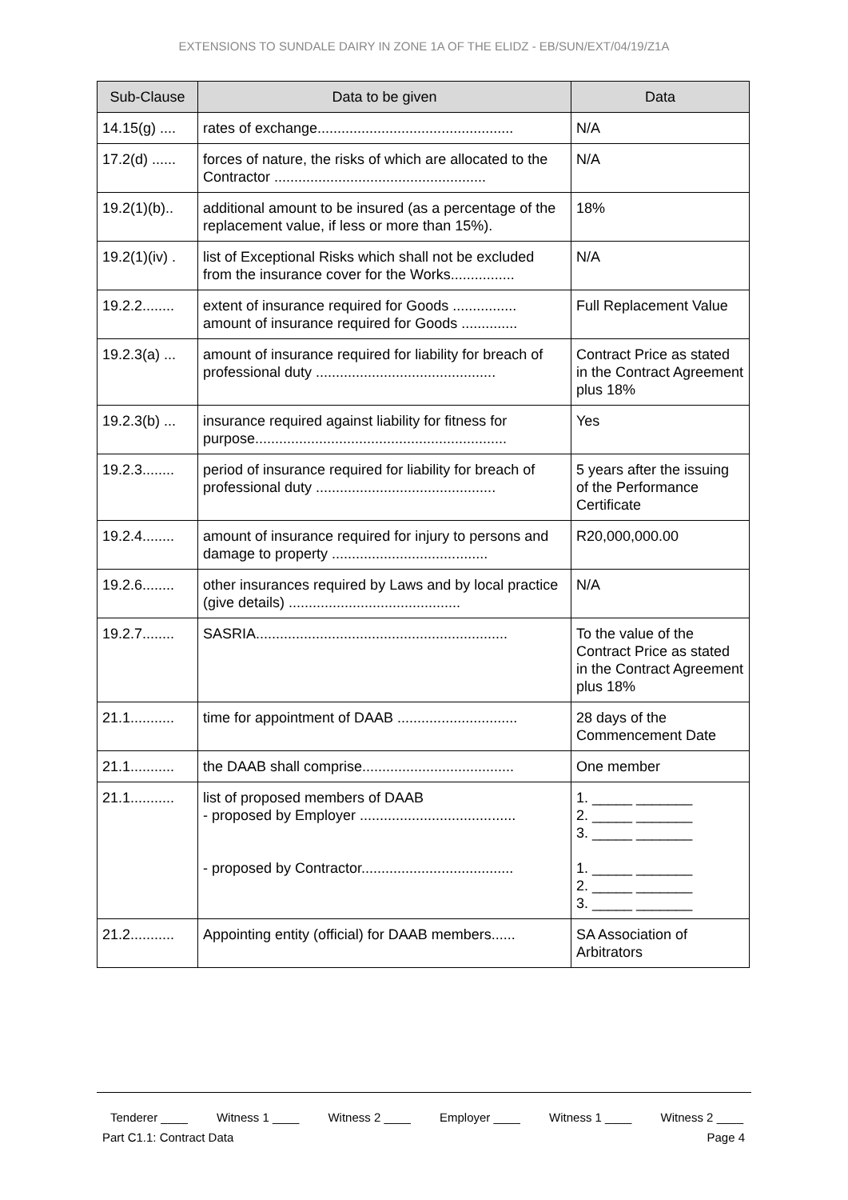EXTENSIONS TO SUNDALE DAIRY IN ZONE 1A OF THE ELIDZ - EB/SUN/EXT/04/19/Z1A
| Sub-Clause | Data to be given | Data |
| --- | --- | --- |
| 14.15(g) .... | rates of exchange................................................. | N/A |
| 17.2(d) ...... | forces of nature, the risks of which are allocated to the Contractor ..................................................... | N/A |
| 19.2(1)(b).. | additional amount to be insured (as a percentage of the replacement value, if less or more than 15%). | 18% |
| 19.2(1)(iv) . | list of Exceptional Risks which shall not be excluded from the insurance cover for the Works................ | N/A |
| 19.2.2........ | extent of insurance required for Goods ................ amount of insurance required for Goods .............. | Full Replacement Value |
| 19.2.3(a) ... | amount of insurance required for liability for breach of professional duty ............................................. | Contract Price as stated in the Contract Agreement plus 18% |
| 19.2.3(b) ... | insurance required against liability for fitness for purpose............................................................... | Yes |
| 19.2.3........ | period of insurance required for liability for breach of professional duty ............................................. | 5 years after the issuing of the Performance Certificate |
| 19.2.4........ | amount of insurance required for injury to persons and damage to property ....................................... | R20,000,000.00 |
| 19.2.6........ | other insurances required by Laws and by local practice (give details) ........................................... | N/A |
| 19.2.7........ | SASRIA............................................................... | To the value of the Contract Price as stated in the Contract Agreement plus 18% |
| 21.1........... | time for appointment of DAAB .............................. | 28 days of the Commencement Date |
| 21.1........... | the DAAB shall comprise...................................... | One member |
| 21.1........... | list of proposed members of DAAB - proposed by Employer ....................................... - proposed by Contractor...................................... | 1. _____ _______ 2. _____ _______ 3. _____ _______ 1. _____ _______ 2. _____ _______ 3. _____ _______ |
| 21.2........... | Appointing entity (official) for DAAB members...... | SA Association of Arbitrators |
Tenderer ____ Witness 1 ____ Witness 2 ____ Employer ____ Witness 1 ____ Witness 2 ____
Part C1.1: Contract Data Page 4